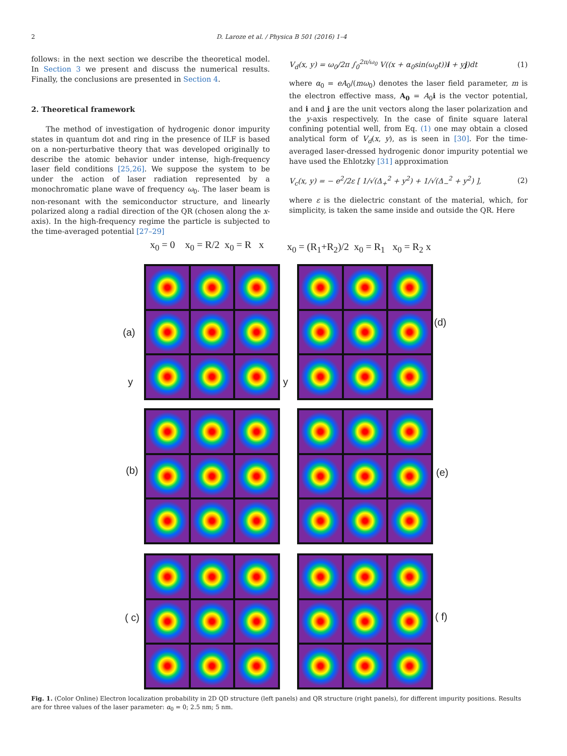2 D. Laroze et al. / Physica B 501 (2016) 1–4
follows: in the next section we describe the theoretical model. In Section 3 we present and discuss the numerical results. Finally, the conclusions are presented in Section 4.
2. Theoretical framework
The method of investigation of hydrogenic donor impurity states in quantum dot and ring in the presence of ILF is based on a non-perturbative theory that was developed originally to describe the atomic behavior under intense, high-frequency laser field conditions [25,26]. We suppose the system to be under the action of laser radiation represented by a monochromatic plane wave of frequency ω<sub>0</sub>. The laser beam is non-resonant with the semiconductor structure, and linearly polarized along a radial direction of the QR (chosen along the x-axis). In the high-frequency regime the particle is subjected to the time-averaged potential [27–29]
V<sub>d</sub>(x, y) = ω<sub>0</sub>/2π ∫<sub>0</sub><sup>2π/ω<sub>0</sub></sup> V((x + α<sub>0</sub>sin(ω<sub>0</sub>t))i + yj)dt (1)
where α<sub>0</sub> = eA<sub>0</sub>/(mω<sub>0</sub>) denotes the laser field parameter, m is the electron effective mass, A<sub>0</sub> = A<sub>0</sub>i is the vector potential, and i and j are the unit vectors along the laser polarization and the y-axis respectively. In the case of finite square lateral confining potential well, from Eq. (1) one may obtain a closed analytical form of V<sub>d</sub>(x, y), as is seen in [30]. For the time-averaged laser-dressed hydrogenic donor impurity potential we have used the Ehlotzky [31] approximation
V<sub>c</sub>(x, y) = − e<sup>2</sup>/2ε [ 1/√(Δ<sub>+</sub><sup>2</sup> + y<sup>2</sup>) + 1/√(Δ<sub>−</sub><sup>2</sup> + y<sup>2</sup>) ], (2)
where ε is the dielectric constant of the material, which, for simplicity, is taken the same inside and outside the QR. Here
x<sub>0</sub> = 0 x<sub>0</sub> = R/2 x<sub>0</sub> = R x
x<sub>0</sub> = (R<sub>1</sub>+R<sub>2</sub>)/2 x<sub>0</sub> = R<sub>1</sub> x<sub>0</sub> = R<sub>2</sub> x
(a)
(d)
(b) (e)
( c) ( f)
y y
Fig. 1. (Color Online) Electron localization probability in 2D QD structure (left panels) and QR structure (right panels), for different impurity positions. Results are for three values of the laser parameter: α<sub>0</sub> = 0; 2.5 nm; 5 nm.